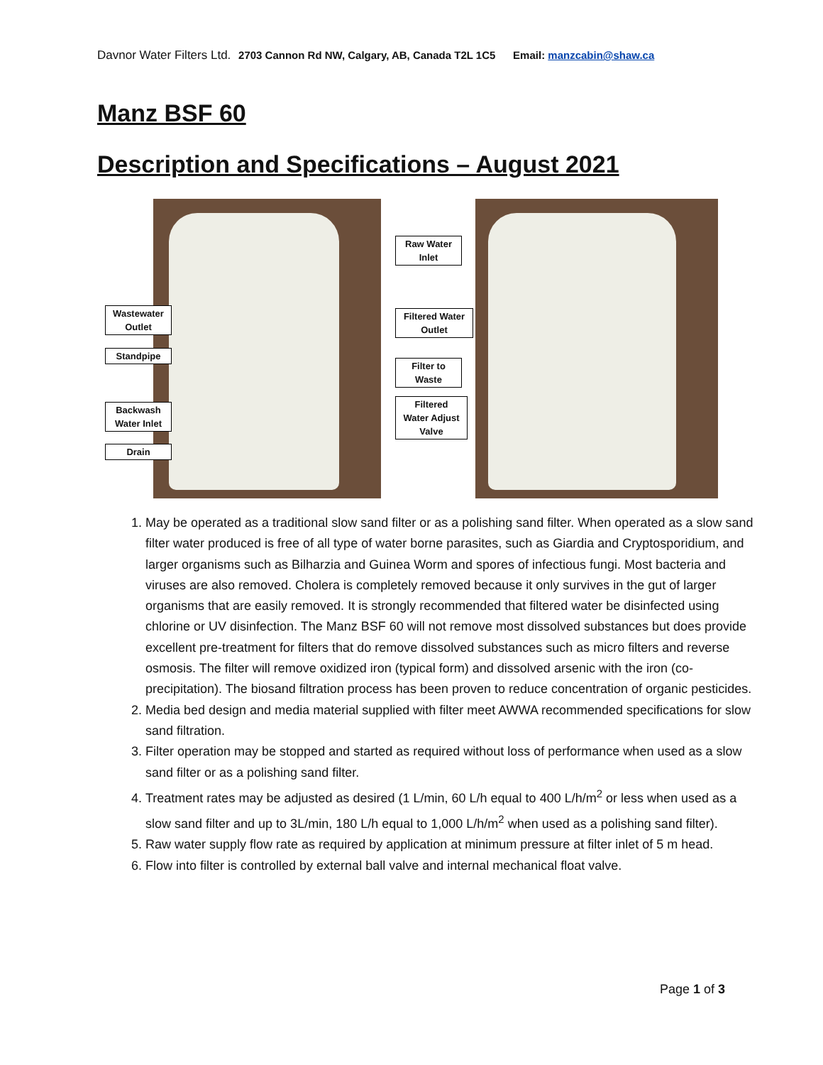Davnor Water Filters Ltd. 2703 Cannon Rd NW, Calgary, AB, Canada T2L 1C5 Email: manzcabin@shaw.ca
Manz BSF 60
Description and Specifications – August 2021
Wastewater
Outlet
Standpipe
Backwash
Water Inlet
Drain
Raw Water
Inlet
Filtered Water
Outlet
Filter to
Waste
Filtered
Water Adjust
Valve
1. May be operated as a traditional slow sand filter or as a polishing sand filter. When operated as a slow sand filter water produced is free of all type of water borne parasites, such as Giardia and Cryptosporidium, and larger organisms such as Bilharzia and Guinea Worm and spores of infectious fungi. Most bacteria and viruses are also removed. Cholera is completely removed because it only survives in the gut of larger organisms that are easily removed. It is strongly recommended that filtered water be disinfected using chlorine or UV disinfection. The Manz BSF 60 will not remove most dissolved substances but does provide excellent pre-treatment for filters that do remove dissolved substances such as micro filters and reverse osmosis. The filter will remove oxidized iron (typical form) and dissolved arsenic with the iron (co-precipitation). The biosand filtration process has been proven to reduce concentration of organic pesticides.
2. Media bed design and media material supplied with filter meet AWWA recommended specifications for slow sand filtration.
3. Filter operation may be stopped and started as required without loss of performance when used as a slow sand filter or as a polishing sand filter.
4. Treatment rates may be adjusted as desired (1 L/min, 60 L/h equal to 400 L/h/m<sup>2</sup> or less when used as a slow sand filter and up to 3L/min, 180 L/h equal to 1,000 L/h/m<sup>2</sup> when used as a polishing sand filter).
5. Raw water supply flow rate as required by application at minimum pressure at filter inlet of 5 m head.
6. Flow into filter is controlled by external ball valve and internal mechanical float valve.
Page 1 of 3